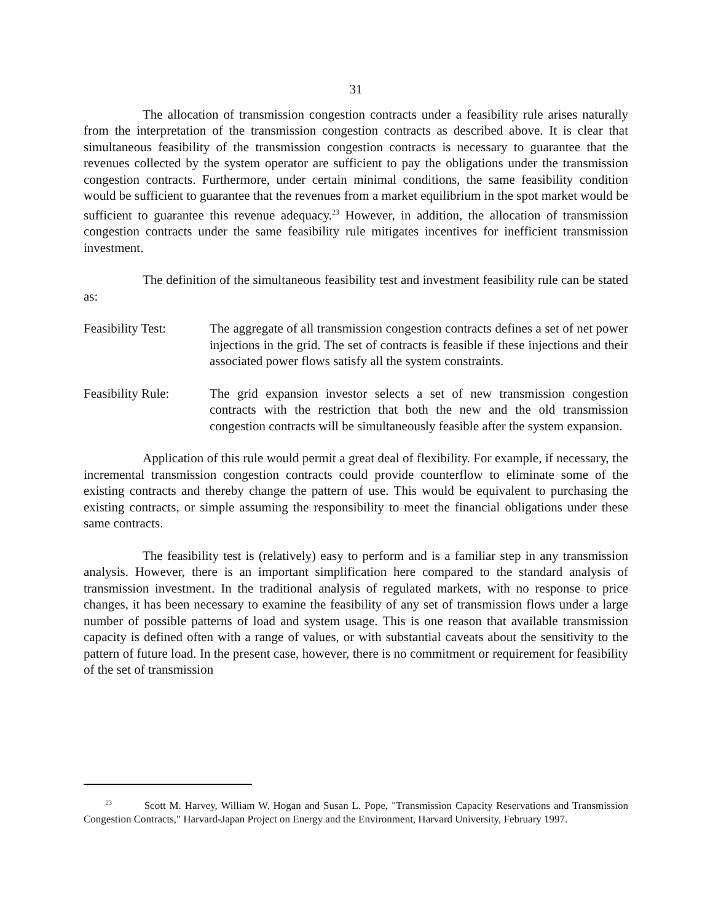31
The allocation of transmission congestion contracts under a feasibility rule arises naturally from the interpretation of the transmission congestion contracts as described above. It is clear that simultaneous feasibility of the transmission congestion contracts is necessary to guarantee that the revenues collected by the system operator are sufficient to pay the obligations under the transmission congestion contracts. Furthermore, under certain minimal conditions, the same feasibility condition would be sufficient to guarantee that the revenues from a market equilibrium in the spot market would be sufficient to guarantee this revenue adequacy.<sup>23</sup> However, in addition, the allocation of transmission congestion contracts under the same feasibility rule mitigates incentives for inefficient transmission investment.
The definition of the simultaneous feasibility test and investment feasibility rule can be stated as:
Feasibility Test:
The aggregate of all transmission congestion contracts defines a set of net power injections in the grid. The set of contracts is feasible if these injections and their associated power flows satisfy all the system constraints.
Feasibility Rule:
The grid expansion investor selects a set of new transmission congestion contracts with the restriction that both the new and the old transmission congestion contracts will be simultaneously feasible after the system expansion.
Application of this rule would permit a great deal of flexibility. For example, if necessary, the incremental transmission congestion contracts could provide counterflow to eliminate some of the existing contracts and thereby change the pattern of use. This would be equivalent to purchasing the existing contracts, or simple assuming the responsibility to meet the financial obligations under these same contracts.
The feasibility test is (relatively) easy to perform and is a familiar step in any transmission analysis. However, there is an important simplification here compared to the standard analysis of transmission investment. In the traditional analysis of regulated markets, with no response to price changes, it has been necessary to examine the feasibility of any set of transmission flows under a large number of possible patterns of load and system usage. This is one reason that available transmission capacity is defined often with a range of values, or with substantial caveats about the sensitivity to the pattern of future load. In the present case, however, there is no commitment or requirement for feasibility of the set of transmission
<sup>23</sup> Scott M. Harvey, William W. Hogan and Susan L. Pope, "Transmission Capacity Reservations and Transmission Congestion Contracts," Harvard-Japan Project on Energy and the Environment, Harvard University, February 1997.